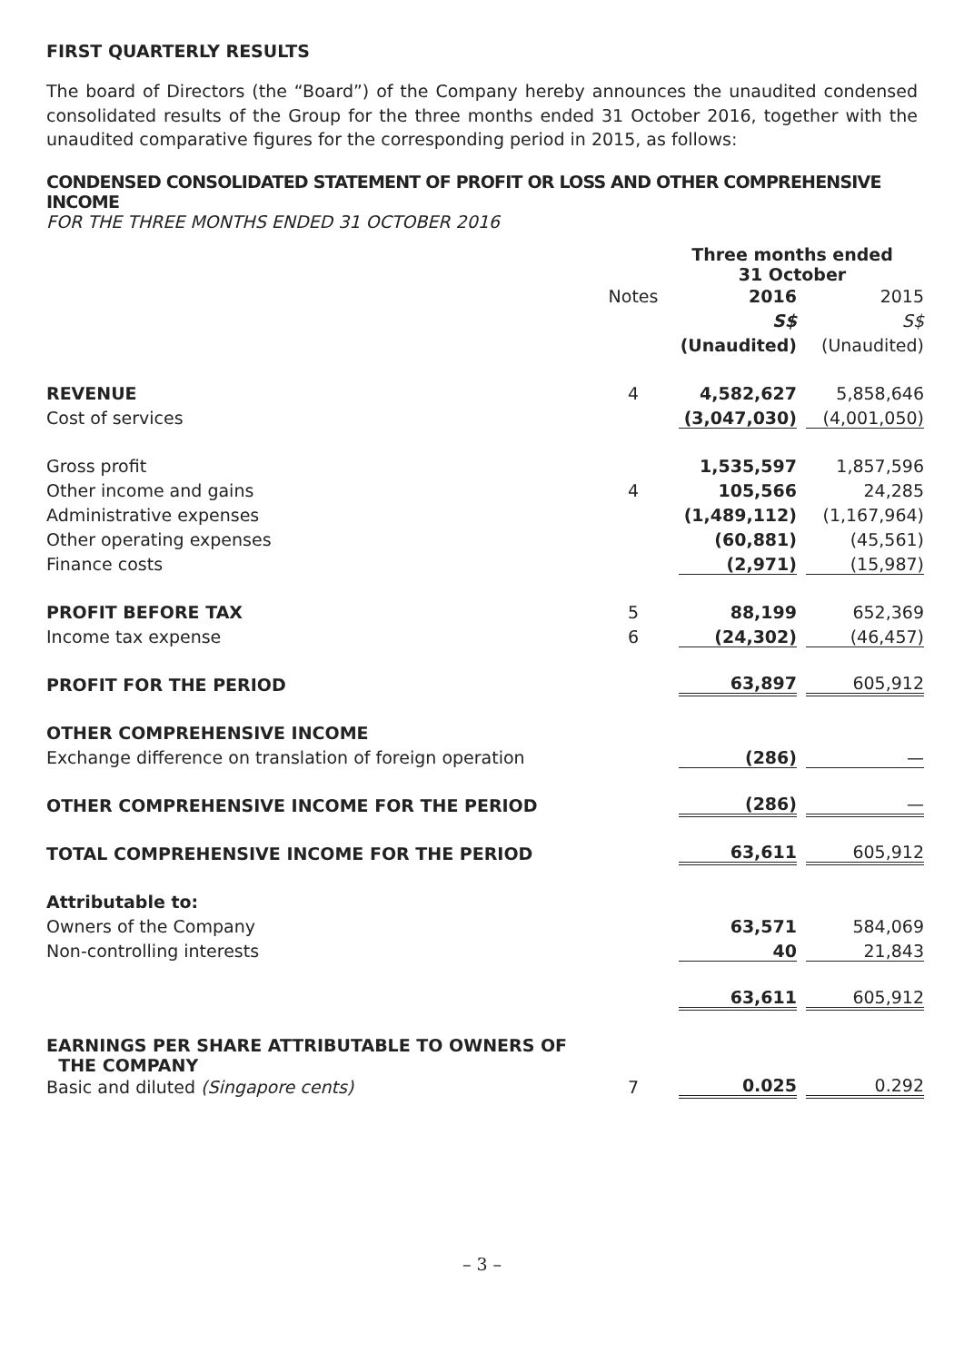FIRST QUARTERLY RESULTS
The board of Directors (the “Board”) of the Company hereby announces the unaudited condensed consolidated results of the Group for the three months ended 31 October 2016, together with the unaudited comparative figures for the corresponding period in 2015, as follows:
CONDENSED CONSOLIDATED STATEMENT OF PROFIT OR LOSS AND OTHER COMPREHENSIVE INCOME
FOR THE THREE MONTHS ENDED 31 OCTOBER 2016
| | | Three months ended 31 October | |
| | Notes | 2016 | 2015 |
| | | S$ | S$ |
| | | (Unaudited) | (Unaudited) |
| REVENUE | 4 | 4,582,627 | 5,858,646 |
| Cost of services | | (3,047,030) | (4,001,050) |
| Gross profit | | 1,535,597 | 1,857,596 |
| Other income and gains | 4 | 105,566 | 24,285 |
| Administrative expenses | | (1,489,112) | (1,167,964) |
| Other operating expenses | | (60,881) | (45,561) |
| Finance costs | | (2,971) | (15,987) |
| PROFIT BEFORE TAX | 5 | 88,199 | 652,369 |
| Income tax expense | 6 | (24,302) | (46,457) |
| PROFIT FOR THE PERIOD | | 63,897 | 605,912 |
| OTHER COMPREHENSIVE INCOME | | | |
| Exchange difference on translation of foreign operation | | (286) | — |
| OTHER COMPREHENSIVE INCOME FOR THE PERIOD | | (286) | — |
| TOTAL COMPREHENSIVE INCOME FOR THE PERIOD | | 63,611 | 605,912 |
| Attributable to: | | | |
| Owners of the Company | | 63,571 | 584,069 |
| Non-controlling interests | | 40 | 21,843 |
| | | 63,611 | 605,912 |
| EARNINGS PER SHARE ATTRIBUTABLE TO OWNERS OF THE COMPANY | | | |
| Basic and diluted (Singapore cents) | 7 | 0.025 | 0.292 |
– 3 –